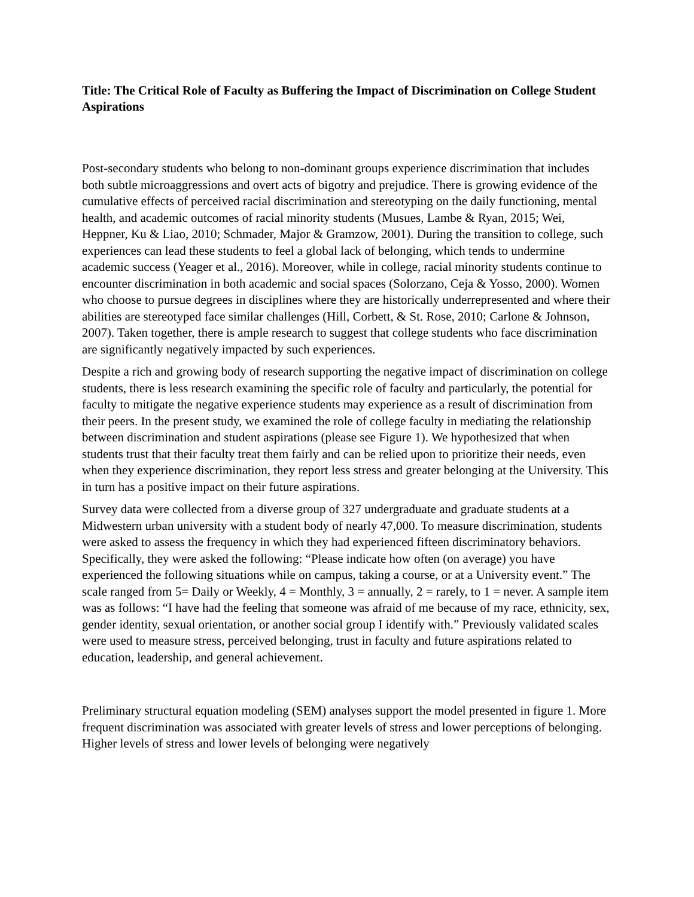Title: The Critical Role of Faculty as Buffering the Impact of Discrimination on College Student Aspirations
Post-secondary students who belong to non-dominant groups experience discrimination that includes both subtle microaggressions and overt acts of bigotry and prejudice. There is growing evidence of the cumulative effects of perceived racial discrimination and stereotyping on the daily functioning, mental health, and academic outcomes of racial minority students (Musues, Lambe & Ryan, 2015; Wei, Heppner, Ku & Liao, 2010; Schmader, Major & Gramzow, 2001). During the transition to college, such experiences can lead these students to feel a global lack of belonging, which tends to undermine academic success (Yeager et al., 2016). Moreover, while in college, racial minority students continue to encounter discrimination in both academic and social spaces (Solorzano, Ceja & Yosso, 2000). Women who choose to pursue degrees in disciplines where they are historically underrepresented and where their abilities are stereotyped face similar challenges (Hill, Corbett, & St. Rose, 2010; Carlone & Johnson, 2007). Taken together, there is ample research to suggest that college students who face discrimination are significantly negatively impacted by such experiences.
Despite a rich and growing body of research supporting the negative impact of discrimination on college students, there is less research examining the specific role of faculty and particularly, the potential for faculty to mitigate the negative experience students may experience as a result of discrimination from their peers. In the present study, we examined the role of college faculty in mediating the relationship between discrimination and student aspirations (please see Figure 1). We hypothesized that when students trust that their faculty treat them fairly and can be relied upon to prioritize their needs, even when they experience discrimination, they report less stress and greater belonging at the University. This in turn has a positive impact on their future aspirations.
Survey data were collected from a diverse group of 327 undergraduate and graduate students at a Midwestern urban university with a student body of nearly 47,000. To measure discrimination, students were asked to assess the frequency in which they had experienced fifteen discriminatory behaviors. Specifically, they were asked the following: “Please indicate how often (on average) you have experienced the following situations while on campus, taking a course, or at a University event.” The scale ranged from 5= Daily or Weekly, 4 = Monthly, 3 = annually, 2 = rarely, to 1 = never. A sample item was as follows: “I have had the feeling that someone was afraid of me because of my race, ethnicity, sex, gender identity, sexual orientation, or another social group I identify with.” Previously validated scales were used to measure stress, perceived belonging, trust in faculty and future aspirations related to education, leadership, and general achievement.
Preliminary structural equation modeling (SEM) analyses support the model presented in figure 1. More frequent discrimination was associated with greater levels of stress and lower perceptions of belonging. Higher levels of stress and lower levels of belonging were negatively